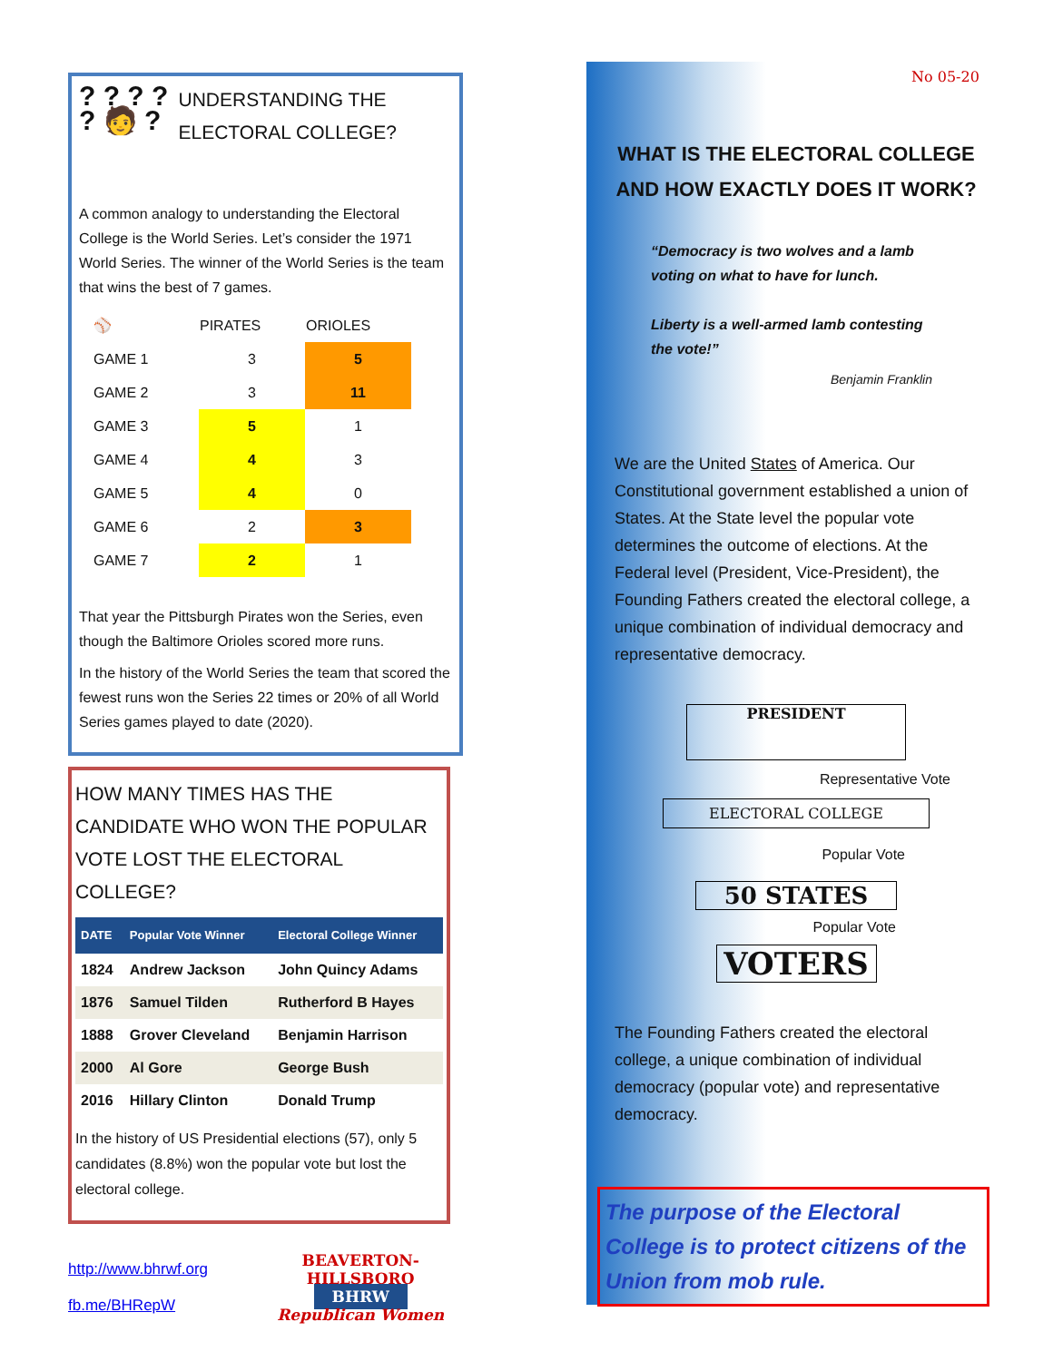? ? ? ?
? 🧑 ?
UNDERSTANDING THE ELECTORAL COLLEGE?
A common analogy to understanding the Electoral College is the World Series. Let’s consider the 1971 World Series. The winner of the World Series is the team that wins the best of 7 games.
| ⚾ | PIRATES | ORIOLES |
| GAME 1 | 3 | 5 |
| GAME 2 | 3 | 11 |
| GAME 3 | 5 | 1 |
| GAME 4 | 4 | 3 |
| GAME 5 | 4 | 0 |
| GAME 6 | 2 | 3 |
| GAME 7 | 2 | 1 |
That year the Pittsburgh Pirates won the Series, even though the Baltimore Orioles scored more runs.
In the history of the World Series the team that scored the fewest runs won the Series 22 times or 20% of all World Series games played to date (2020).
HOW MANY TIMES HAS THE CANDIDATE WHO WON THE POPULAR VOTE LOST THE ELECTORAL COLLEGE?
| DATE | Popular Vote Winner | Electoral College Winner |
| --- | --- | --- |
| 1824 | Andrew Jackson | John Quincy Adams |
| 1876 | Samuel Tilden | Rutherford B Hayes |
| 1888 | Grover Cleveland | Benjamin Harrison |
| 2000 | Al Gore | George Bush |
| 2016 | Hillary Clinton | Donald Trump |
In the history of US Presidential elections (57), only 5 candidates (8.8%) won the popular vote but lost the electoral college.
http://www.bhrwf.org
fb.me/BHRepW
BEAVERTON-HILLSBORO
BHRW
Republican Women
No 05-20
WHAT IS THE ELECTORAL COLLEGE AND HOW EXACTLY DOES IT WORK?
“Democracy is two wolves and a lamb voting on what to have for lunch.
Liberty is a well-armed lamb contesting the vote!”
Benjamin Franklin
We are the United States of America. Our Constitutional government established a union of States. At the State level the popular vote determines the outcome of elections. At the Federal level (President, Vice-President), the Founding Fathers created the electoral college, a unique combination of individual democracy and representative democracy.
PRESIDENT
Representative Vote
ELECTORAL COLLEGE
Popular Vote
50 STATES
Popular Vote
VOTERS
The Founding Fathers created the electoral college, a unique combination of individual democracy (popular vote) and representative democracy.
The purpose of the Electoral College is to protect citizens of the Union from mob rule.